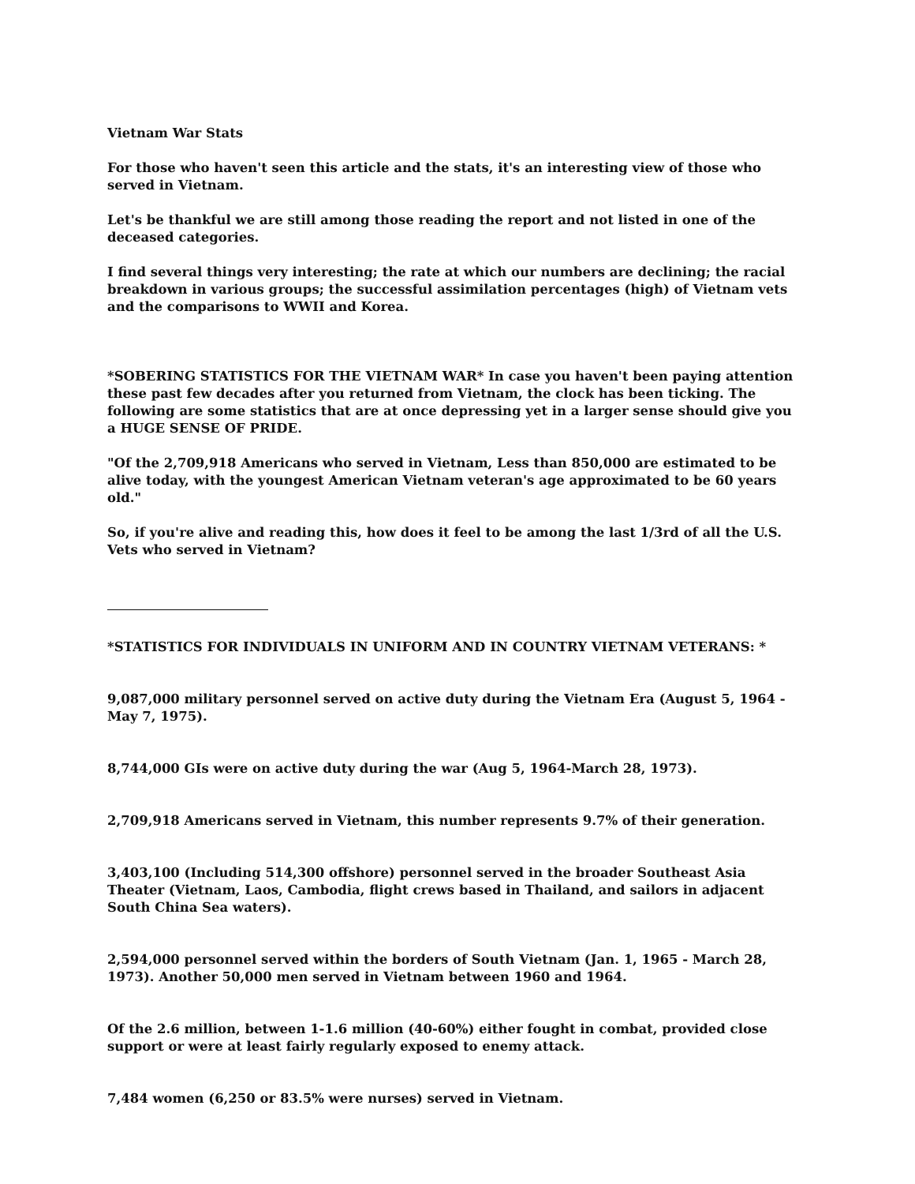Vietnam War Stats
For those who haven't seen this article and the stats, it's an interesting view of those who served in Vietnam.
Let's be thankful we are still among those reading the report and not listed in one of the deceased categories.
I find several things very interesting; the rate at which our numbers are declining; the racial breakdown in various groups; the successful assimilation percentages (high) of Vietnam vets and the comparisons to WWII and Korea.
*SOBERING STATISTICS FOR THE VIETNAM WAR* In case you haven't been paying attention these past few decades after you returned from Vietnam, the clock has been ticking. The following are some statistics that are at once depressing yet in a larger sense should give you a HUGE SENSE OF PRIDE.
"Of the 2,709,918 Americans who served in Vietnam, Less than 850,000 are estimated to be alive today, with the youngest American Vietnam veteran's age approximated to be 60 years old."
So, if you're alive and reading this, how does it feel to be among the last 1/3rd of all the U.S. Vets who served in Vietnam?
*STATISTICS FOR INDIVIDUALS IN UNIFORM AND IN COUNTRY VIETNAM VETERANS: *
9,087,000 military personnel served on active duty during the Vietnam Era (August 5, 1964 - May 7, 1975).
8,744,000 GIs were on active duty during the war (Aug 5, 1964-March 28, 1973).
2,709,918 Americans served in Vietnam, this number represents 9.7% of their generation.
3,403,100 (Including 514,300 offshore) personnel served in the broader Southeast Asia Theater (Vietnam, Laos, Cambodia, flight crews based in Thailand, and sailors in adjacent South China Sea waters).
2,594,000 personnel served within the borders of South Vietnam (Jan. 1, 1965 - March 28, 1973). Another 50,000 men served in Vietnam between 1960 and 1964.
Of the 2.6 million, between 1-1.6 million (40-60%) either fought in combat, provided close support or were at least fairly regularly exposed to enemy attack.
7,484 women (6,250 or 83.5% were nurses) served in Vietnam.